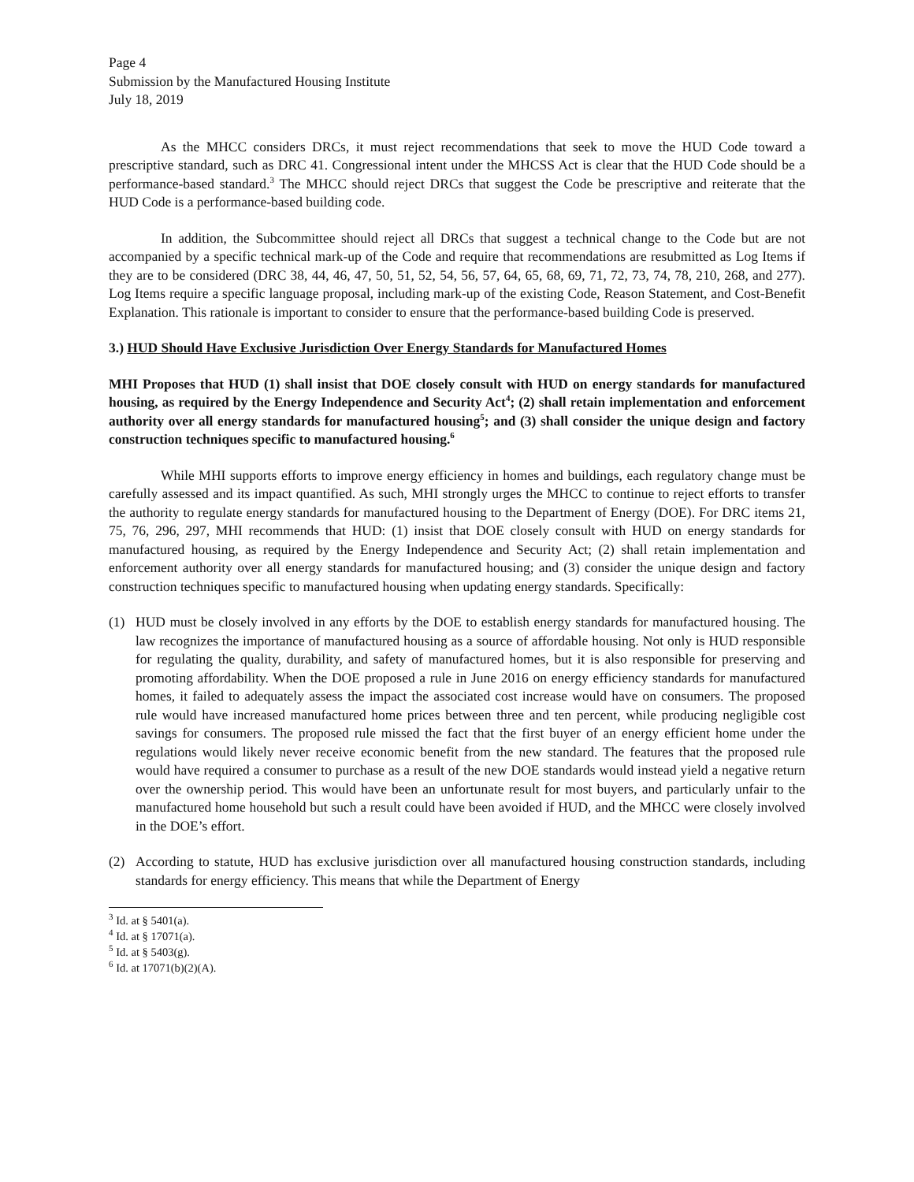Page 4
Submission by the Manufactured Housing Institute
July 18, 2019
As the MHCC considers DRCs, it must reject recommendations that seek to move the HUD Code toward a prescriptive standard, such as DRC 41. Congressional intent under the MHCSS Act is clear that the HUD Code should be a performance-based standard.<sup>3</sup> The MHCC should reject DRCs that suggest the Code be prescriptive and reiterate that the HUD Code is a performance-based building code.
In addition, the Subcommittee should reject all DRCs that suggest a technical change to the Code but are not accompanied by a specific technical mark-up of the Code and require that recommendations are resubmitted as Log Items if they are to be considered (DRC 38, 44, 46, 47, 50, 51, 52, 54, 56, 57, 64, 65, 68, 69, 71, 72, 73, 74, 78, 210, 268, and 277). Log Items require a specific language proposal, including mark-up of the existing Code, Reason Statement, and Cost-Benefit Explanation. This rationale is important to consider to ensure that the performance-based building Code is preserved.
3.) HUD Should Have Exclusive Jurisdiction Over Energy Standards for Manufactured Homes
MHI Proposes that HUD (1) shall insist that DOE closely consult with HUD on energy standards for manufactured housing, as required by the Energy Independence and Security Act<sup>4</sup>; (2) shall retain implementation and enforcement authority over all energy standards for manufactured housing<sup>5</sup>; and (3) shall consider the unique design and factory construction techniques specific to manufactured housing.<sup>6</sup>
While MHI supports efforts to improve energy efficiency in homes and buildings, each regulatory change must be carefully assessed and its impact quantified. As such, MHI strongly urges the MHCC to continue to reject efforts to transfer the authority to regulate energy standards for manufactured housing to the Department of Energy (DOE). For DRC items 21, 75, 76, 296, 297, MHI recommends that HUD: (1) insist that DOE closely consult with HUD on energy standards for manufactured housing, as required by the Energy Independence and Security Act; (2) shall retain implementation and enforcement authority over all energy standards for manufactured housing; and (3) consider the unique design and factory construction techniques specific to manufactured housing when updating energy standards. Specifically:
(1) HUD must be closely involved in any efforts by the DOE to establish energy standards for manufactured housing. The law recognizes the importance of manufactured housing as a source of affordable housing. Not only is HUD responsible for regulating the quality, durability, and safety of manufactured homes, but it is also responsible for preserving and promoting affordability. When the DOE proposed a rule in June 2016 on energy efficiency standards for manufactured homes, it failed to adequately assess the impact the associated cost increase would have on consumers. The proposed rule would have increased manufactured home prices between three and ten percent, while producing negligible cost savings for consumers. The proposed rule missed the fact that the first buyer of an energy efficient home under the regulations would likely never receive economic benefit from the new standard. The features that the proposed rule would have required a consumer to purchase as a result of the new DOE standards would instead yield a negative return over the ownership period. This would have been an unfortunate result for most buyers, and particularly unfair to the manufactured home household but such a result could have been avoided if HUD, and the MHCC were closely involved in the DOE’s effort.
(2) According to statute, HUD has exclusive jurisdiction over all manufactured housing construction standards, including standards for energy efficiency. This means that while the Department of Energy
<sup>3</sup> Id. at § 5401(a).
<sup>4</sup> Id. at § 17071(a).
<sup>5</sup> Id. at § 5403(g).
<sup>6</sup> Id. at 17071(b)(2)(A).